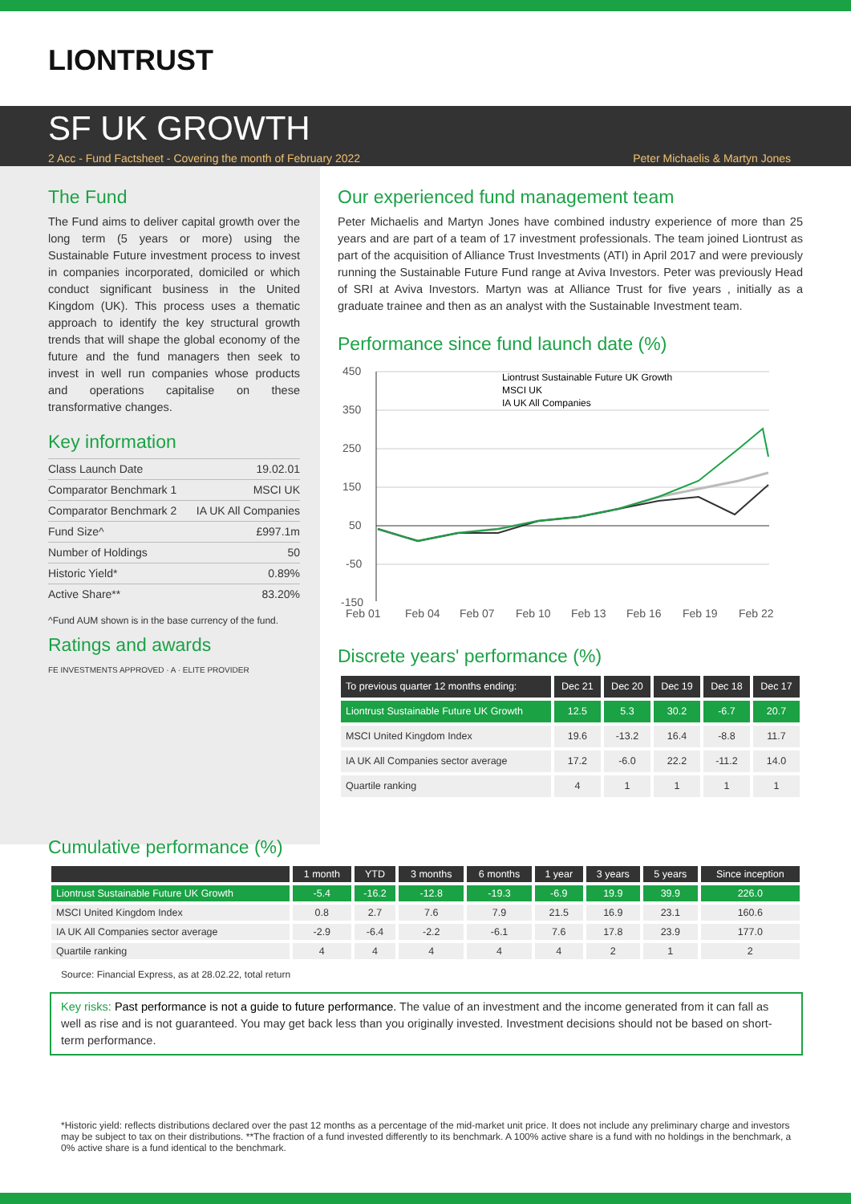LIONTRUST
SF UK GROWTH
2 Acc - Fund Factsheet - Covering the month of February 2022 Peter Michaelis & Martyn Jones
The Fund
The Fund aims to deliver capital growth over the long term (5 years or more) using the Sustainable Future investment process to invest in companies incorporated, domiciled or which conduct significant business in the United Kingdom (UK). This process uses a thematic approach to identify the key structural growth trends that will shape the global economy of the future and the fund managers then seek to invest in well run companies whose products and operations capitalise on these transformative changes.
Key information
| Class Launch Date | 19.02.01 |
| Comparator Benchmark 1 | MSCI UK |
| Comparator Benchmark 2 | IA UK All Companies |
| Fund Size^ | £997.1m |
| Number of Holdings | 50 |
| Historic Yield* | 0.89% |
| Active Share** | 83.20% |
^Fund AUM shown is in the base currency of the fund.
Ratings and awards
FE INVESTMENTS APPROVED · A · ELITE PROVIDER
Our experienced fund management team
Peter Michaelis and Martyn Jones have combined industry experience of more than 25 years and are part of a team of 17 investment professionals. The team joined Liontrust as part of the acquisition of Alliance Trust Investments (ATI) in April 2017 and were previously running the Sustainable Future Fund range at Aviva Investors. Peter was previously Head of SRI at Aviva Investors. Martyn was at Alliance Trust for five years , initially as a graduate trainee and then as an analyst with the Sustainable Investment team.
Performance since fund launch date (%)
450
350
250
150
50
-50
-150
Feb 01
Feb 04
Feb 07
Feb 10
Feb 13
Feb 16
Feb 19
Feb 22
Liontrust Sustainable Future UK Growth
MSCI UK
IA UK All Companies
Discrete years' performance (%)
| To previous quarter 12 months ending: | Dec 21 | Dec 20 | Dec 19 | Dec 18 | Dec 17 |
| --- | --- | --- | --- | --- | --- |
| Liontrust Sustainable Future UK Growth | 12.5 | 5.3 | 30.2 | -6.7 | 20.7 |
| MSCI United Kingdom Index | 19.6 | -13.2 | 16.4 | -8.8 | 11.7 |
| IA UK All Companies sector average | 17.2 | -6.0 | 22.2 | -11.2 | 14.0 |
| Quartile ranking | 4 | 1 | 1 | 1 | 1 |
Cumulative performance (%)
| | 1 month | YTD | 3 months | 6 months | 1 year | 3 years | 5 years | Since inception |
| --- | --- | --- | --- | --- | --- | --- | --- | --- |
| Liontrust Sustainable Future UK Growth | -5.4 | -16.2 | -12.8 | -19.3 | -6.9 | 19.9 | 39.9 | 226.0 |
| MSCI United Kingdom Index | 0.8 | 2.7 | 7.6 | 7.9 | 21.5 | 16.9 | 23.1 | 160.6 |
| IA UK All Companies sector average | -2.9 | -6.4 | -2.2 | -6.1 | 7.6 | 17.8 | 23.9 | 177.0 |
| Quartile ranking | 4 | 4 | 4 | 4 | 4 | 2 | 1 | 2 |
Source: Financial Express, as at 28.02.22, total return
Key risks: Past performance is not a guide to future performance. The value of an investment and the income generated from it can fall as well as rise and is not guaranteed. You may get back less than you originally invested. Investment decisions should not be based on short-term performance.
*Historic yield: reflects distributions declared over the past 12 months as a percentage of the mid-market unit price. It does not include any preliminary charge and investors may be subject to tax on their distributions. **The fraction of a fund invested differently to its benchmark. A 100% active share is a fund with no holdings in the benchmark, a 0% active share is a fund identical to the benchmark.